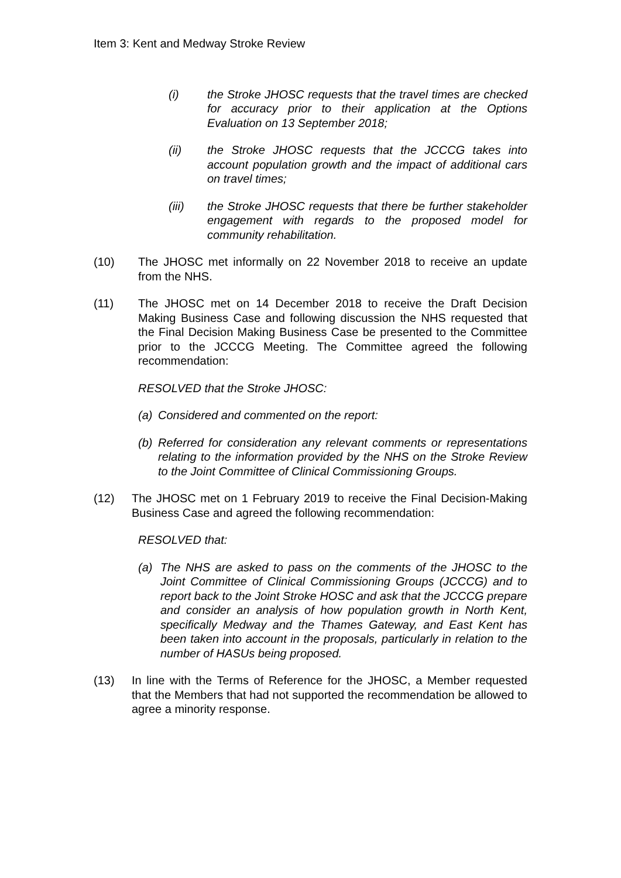Item 3: Kent and Medway Stroke Review
(i) the Stroke JHOSC requests that the travel times are checked for accuracy prior to their application at the Options Evaluation on 13 September 2018;
(ii) the Stroke JHOSC requests that the JCCCG takes into account population growth and the impact of additional cars on travel times;
(iii) the Stroke JHOSC requests that there be further stakeholder engagement with regards to the proposed model for community rehabilitation.
(10) The JHOSC met informally on 22 November 2018 to receive an update from the NHS.
(11) The JHOSC met on 14 December 2018 to receive the Draft Decision Making Business Case and following discussion the NHS requested that the Final Decision Making Business Case be presented to the Committee prior to the JCCCG Meeting. The Committee agreed the following recommendation:
RESOLVED that the Stroke JHOSC:
(a) Considered and commented on the report:
(b) Referred for consideration any relevant comments or representations relating to the information provided by the NHS on the Stroke Review to the Joint Committee of Clinical Commissioning Groups.
(12) The JHOSC met on 1 February 2019 to receive the Final Decision-Making Business Case and agreed the following recommendation:
RESOLVED that:
(a) The NHS are asked to pass on the comments of the JHOSC to the Joint Committee of Clinical Commissioning Groups (JCCCG) and to report back to the Joint Stroke HOSC and ask that the JCCCG prepare and consider an analysis of how population growth in North Kent, specifically Medway and the Thames Gateway, and East Kent has been taken into account in the proposals, particularly in relation to the number of HASUs being proposed.
(13) In line with the Terms of Reference for the JHOSC, a Member requested that the Members that had not supported the recommendation be allowed to agree a minority response.